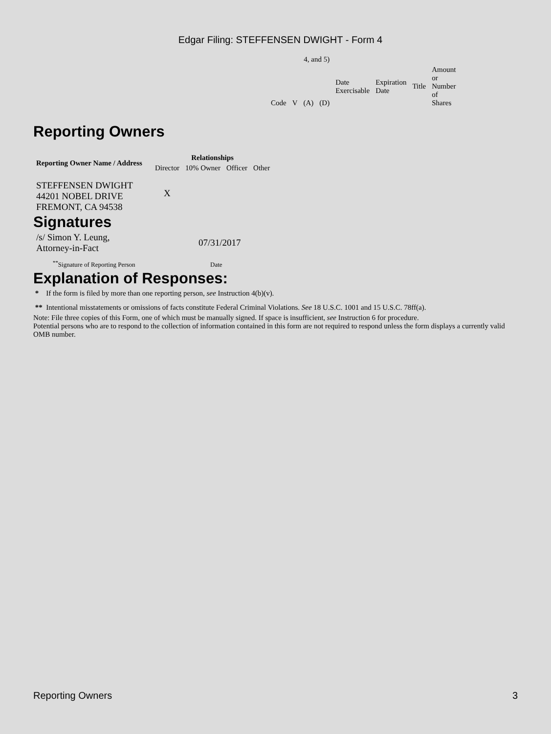Edgar Filing: STEFFENSEN DWIGHT - Form 4
| 4, and 5) | | | | | | | |
| | | | | Date Exercisable | Expiration Date | Title | Amount or Number of Shares |
| Code | V | (A) | (D) | | | | |
Reporting Owners
| Reporting Owner Name / Address | Relationships | | | |
| --- | --- | --- | --- | --- |
| | Director | 10% Owner | Officer | Other |
| STEFFENSEN DWIGHT 44201 NOBEL DRIVE FREMONT, CA 94538 | X | | | |
Signatures
| /s/ Simon Y. Leung, Attorney-in-Fact | 07/31/2017 |
| <sup>**</sup> Signature of Reporting Person | Date |
Explanation of Responses:
* If the form is filed by more than one reporting person, see Instruction 4(b)(v).
** Intentional misstatements or omissions of facts constitute Federal Criminal Violations. See 18 U.S.C. 1001 and 15 U.S.C. 78ff(a).
Note: File three copies of this Form, one of which must be manually signed. If space is insufficient, see Instruction 6 for procedure.
Potential persons who are to respond to the collection of information contained in this form are not required to respond unless the form displays a currently valid OMB number.
Reporting Owners 3